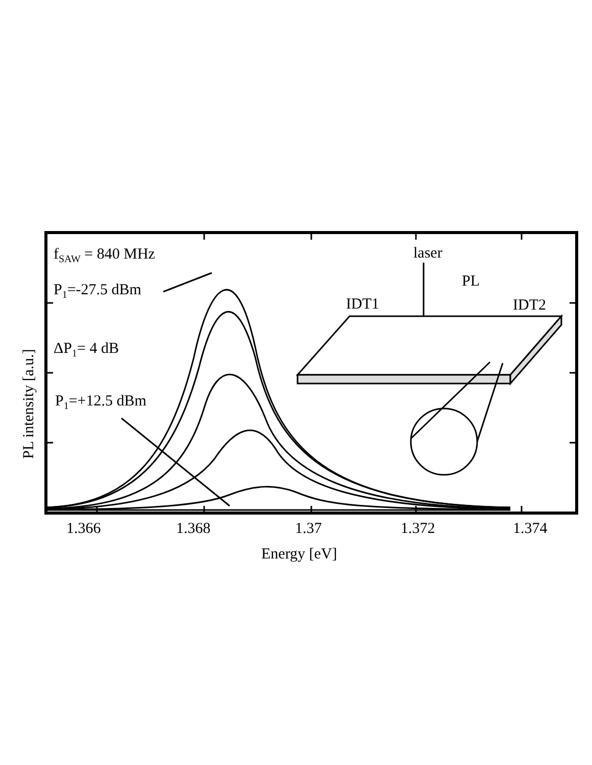f<sub>SAW</sub> = 840 MHz
P<sub>1</sub>=-27.5 dBm
ΔP<sub>1</sub>= 4 dB
P<sub>1</sub>=+12.5 dBm
laser
PL
IDT1 IDT2
1.366 1.368 1.37 1.372 1.374
Energy [eV]
PL intensity [a.u.]